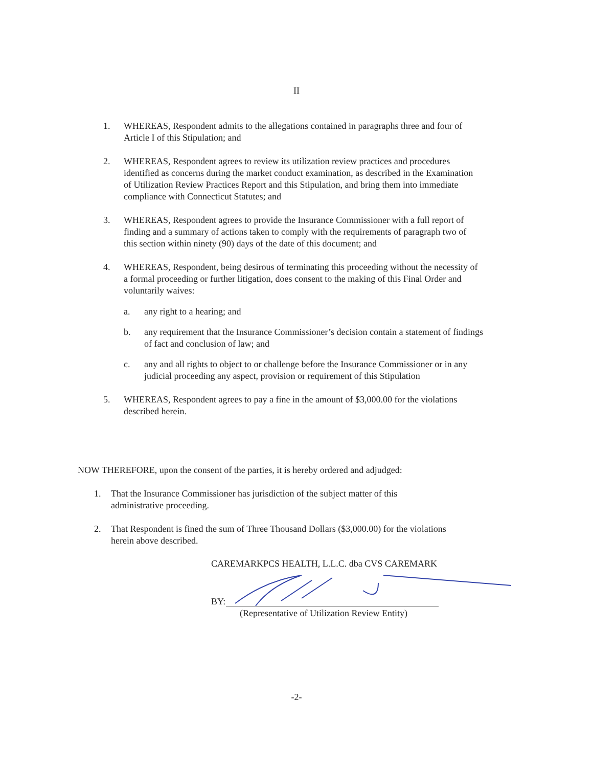II
1. WHEREAS, Respondent admits to the allegations contained in paragraphs three and four of Article I of this Stipulation; and
2. WHEREAS, Respondent agrees to review its utilization review practices and procedures identified as concerns during the market conduct examination, as described in the Examination of Utilization Review Practices Report and this Stipulation, and bring them into immediate compliance with Connecticut Statutes; and
3. WHEREAS, Respondent agrees to provide the Insurance Commissioner with a full report of finding and a summary of actions taken to comply with the requirements of paragraph two of this section within ninety (90) days of the date of this document; and
4. WHEREAS, Respondent, being desirous of terminating this proceeding without the necessity of a formal proceeding or further litigation, does consent to the making of this Final Order and voluntarily waives:
a. any right to a hearing; and
b. any requirement that the Insurance Commissioner’s decision contain a statement of findings of fact and conclusion of law; and
c. any and all rights to object to or challenge before the Insurance Commissioner or in any judicial proceeding any aspect, provision or requirement of this Stipulation
5. WHEREAS, Respondent agrees to pay a fine in the amount of $3,000.00 for the violations described herein.
NOW THEREFORE, upon the consent of the parties, it is hereby ordered and adjudged:
1. That the Insurance Commissioner has jurisdiction of the subject matter of this administrative proceeding.
2. That Respondent is fined the sum of Three Thousand Dollars ($3,000.00) for the violations herein above described.
CAREMARKPCS HEALTH, L.L.C. dba CVS CAREMARK
BY:
(Representative of Utilization Review Entity)
-2-